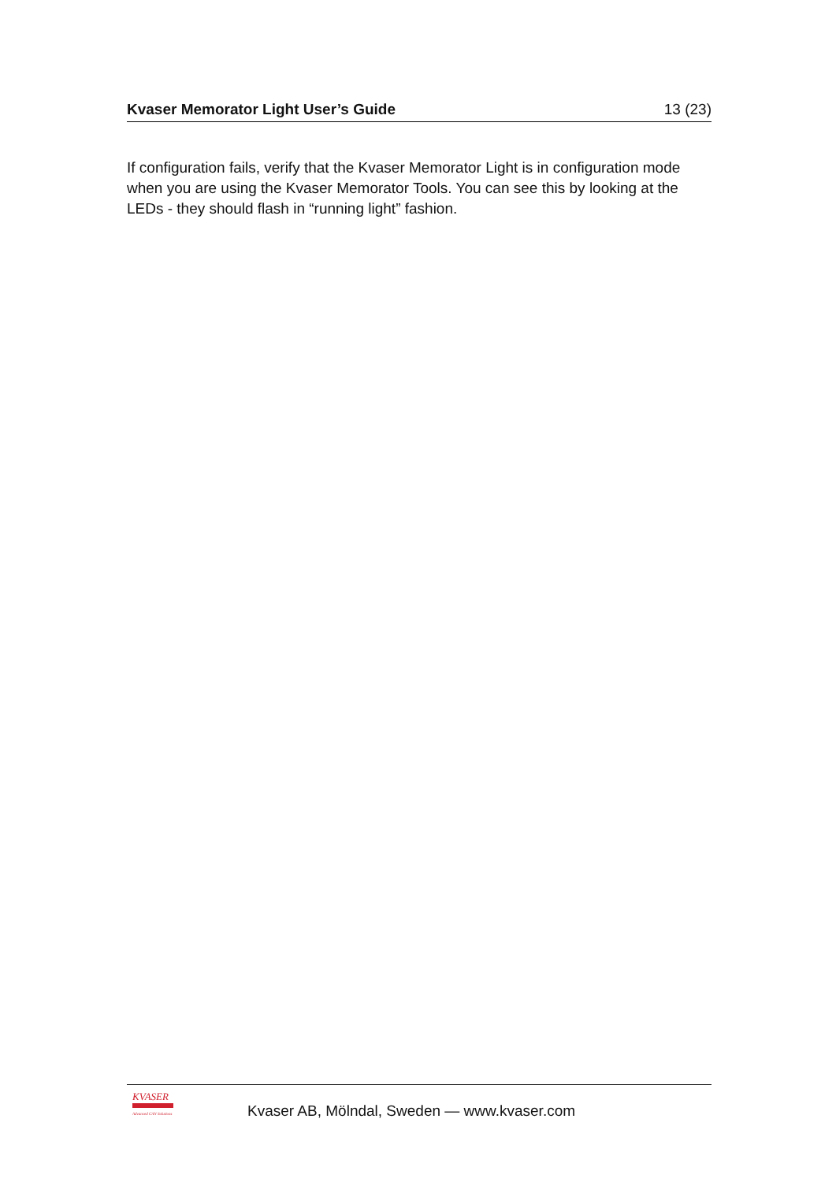Kvaser Memorator Light User’s Guide 13 (23)
If configuration fails, verify that the Kvaser Memorator Light is in configuration mode when you are using the Kvaser Memorator Tools. You can see this by looking at the LEDs - they should flash in “running light” fashion.
KVASER
Advanced CAN Solutions
Kvaser AB, Mölndal, Sweden — www.kvaser.com